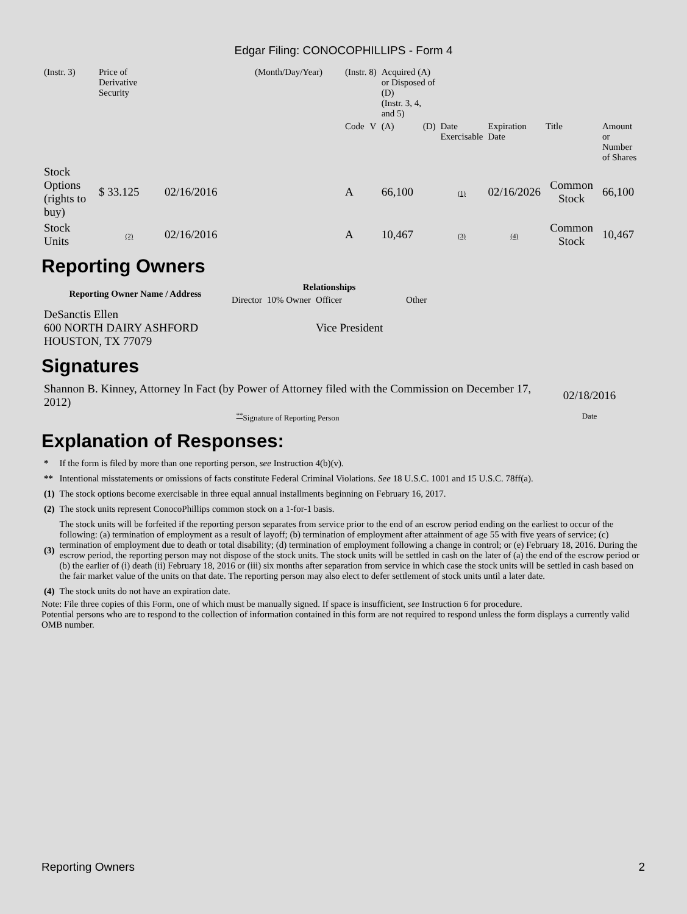Edgar Filing: CONOCOPHILLIPS - Form 4
| (Instr. 3) | Price of Derivative Security | | (Month/Day/Year) | (Instr. 8) | | Acquired (A) or Disposed of (D) (Instr. 3, 4, and 5) | | | | | |
| | | | | Code | V | (A) | (D) | Date Exercisable | Expiration Date | Title | Amount or Number of Shares |
| Stock Options (rights to buy) | $ 33.125 | 02/16/2016 | | A | | 66,100 | | (1) | 02/16/2026 | Common Stock | 66,100 |
| Stock Units | (2) | 02/16/2016 | | A | | 10,467 | | (3) | (4) | Common Stock | 10,467 |
Reporting Owners
| Reporting Owner Name / Address | Relationships | | | |
| --- | --- | --- | --- | --- |
| | Director | 10% Owner | Officer | Other |
| DeSanctis Ellen 600 NORTH DAIRY ASHFORD HOUSTON, TX 77079 | | | Vice President | |
Signatures
| Shannon B. Kinney, Attorney In Fact (by Power of Attorney filed with the Commission on December 17, 2012) | 02/18/2016 |
| <sup>**</sup> Signature of Reporting Person | Date |
Explanation of Responses:
| * | If the form is filed by more than one reporting person, see Instruction 4(b)(v). |
| ** | Intentional misstatements or omissions of facts constitute Federal Criminal Violations. See 18 U.S.C. 1001 and 15 U.S.C. 78ff(a). |
| (1) | The stock options become exercisable in three equal annual installments beginning on February 16, 2017. |
| (2) | The stock units represent ConocoPhillips common stock on a 1-for-1 basis. |
| (3) | The stock units will be forfeited if the reporting person separates from service prior to the end of an escrow period ending on the earliest to occur of the following: (a) termination of employment as a result of layoff; (b) termination of employment after attainment of age 55 with five years of service; (c) termination of employment due to death or total disability; (d) termination of employment following a change in control; or (e) February 18, 2016. During the escrow period, the reporting person may not dispose of the stock units. The stock units will be settled in cash on the later of (a) the end of the escrow period or (b) the earlier of (i) death (ii) February 18, 2016 or (iii) six months after separation from service in which case the stock units will be settled in cash based on the fair market value of the units on that date. The reporting person may also elect to defer settlement of stock units until a later date. |
| (4) | The stock units do not have an expiration date. |
Note: File three copies of this Form, one of which must be manually signed. If space is insufficient, see Instruction 6 for procedure.
Potential persons who are to respond to the collection of information contained in this form are not required to respond unless the form displays a currently valid OMB number.
Reporting Owners 2